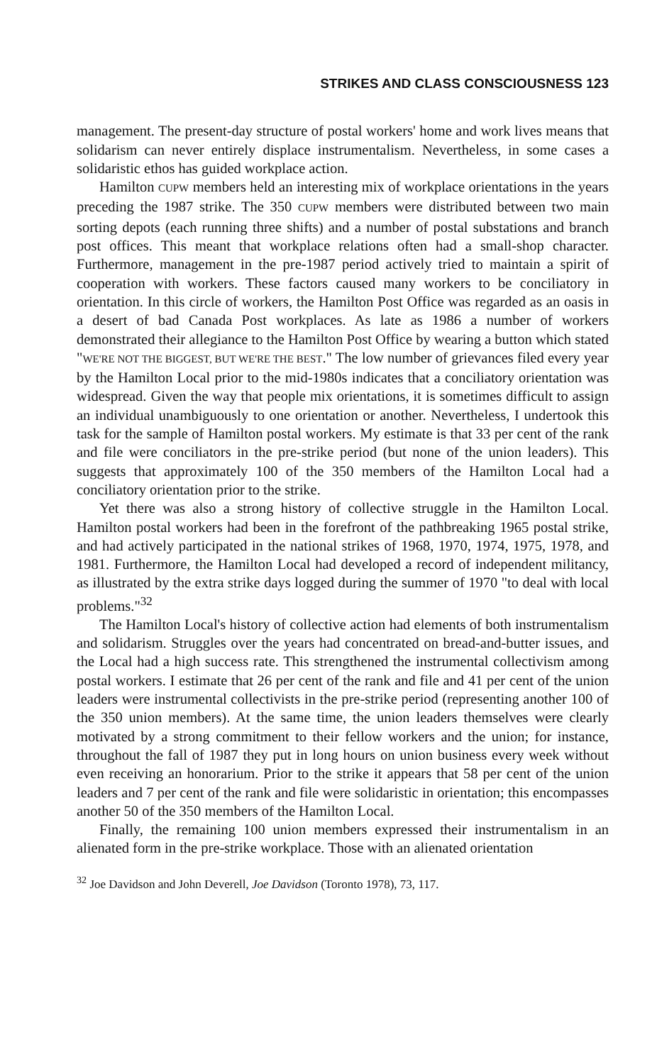STRIKES AND CLASS CONSCIOUSNESS 123
management. The present-day structure of postal workers' home and work lives means that solidarism can never entirely displace instrumentalism. Nevertheless, in some cases a solidaristic ethos has guided workplace action.
Hamilton CUPW members held an interesting mix of workplace orientations in the years preceding the 1987 strike. The 350 CUPW members were distributed between two main sorting depots (each running three shifts) and a number of postal substations and branch post offices. This meant that workplace relations often had a small-shop character. Furthermore, management in the pre-1987 period actively tried to maintain a spirit of cooperation with workers. These factors caused many workers to be conciliatory in orientation. In this circle of workers, the Hamilton Post Office was regarded as an oasis in a desert of bad Canada Post workplaces. As late as 1986 a number of workers demonstrated their allegiance to the Hamilton Post Office by wearing a button which stated "WE'RE NOT THE BIGGEST, BUT WE'RE THE BEST." The low number of grievances filed every year by the Hamilton Local prior to the mid-1980s indicates that a conciliatory orientation was widespread. Given the way that people mix orientations, it is sometimes difficult to assign an individual unambiguously to one orientation or another. Nevertheless, I undertook this task for the sample of Hamilton postal workers. My estimate is that 33 per cent of the rank and file were conciliators in the pre-strike period (but none of the union leaders). This suggests that approximately 100 of the 350 members of the Hamilton Local had a conciliatory orientation prior to the strike.
Yet there was also a strong history of collective struggle in the Hamilton Local. Hamilton postal workers had been in the forefront of the pathbreaking 1965 postal strike, and had actively participated in the national strikes of 1968, 1970, 1974, 1975, 1978, and 1981. Furthermore, the Hamilton Local had developed a record of independent militancy, as illustrated by the extra strike days logged during the summer of 1970 "to deal with local problems."<sup>32</sup>
The Hamilton Local's history of collective action had elements of both instrumentalism and solidarism. Struggles over the years had concentrated on bread-and-butter issues, and the Local had a high success rate. This strengthened the instrumental collectivism among postal workers. I estimate that 26 per cent of the rank and file and 41 per cent of the union leaders were instrumental collectivists in the pre-strike period (representing another 100 of the 350 union members). At the same time, the union leaders themselves were clearly motivated by a strong commitment to their fellow workers and the union; for instance, throughout the fall of 1987 they put in long hours on union business every week without even receiving an honorarium. Prior to the strike it appears that 58 per cent of the union leaders and 7 per cent of the rank and file were solidaristic in orientation; this encompasses another 50 of the 350 members of the Hamilton Local.
Finally, the remaining 100 union members expressed their instrumentalism in an alienated form in the pre-strike workplace. Those with an alienated orientation
<sup>32</sup> Joe Davidson and John Deverell, Joe Davidson (Toronto 1978), 73, 117.